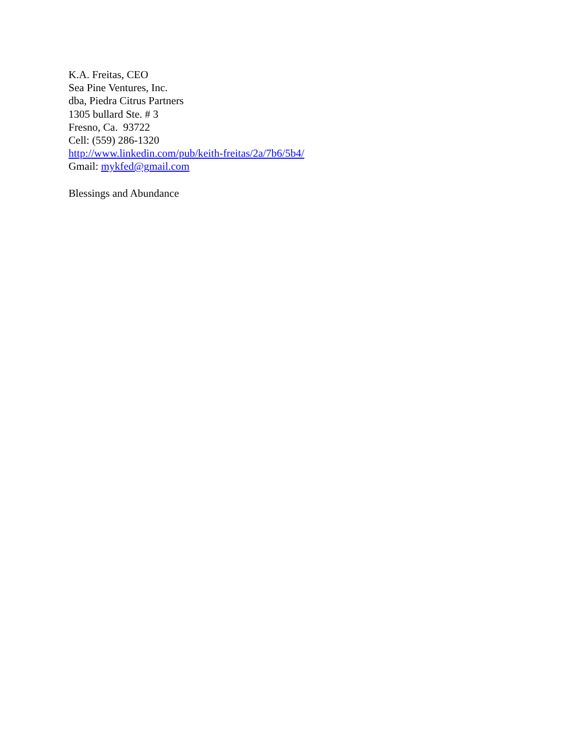K.A. Freitas, CEO
Sea Pine Ventures, Inc.
dba, Piedra Citrus Partners
1305 bullard Ste. # 3
Fresno, Ca. 93722
Cell: (559) 286-1320
http://www.linkedin.com/pub/keith-freitas/2a/7b6/5b4/
Gmail: mykfed@gmail.com
Blessings and Abundance